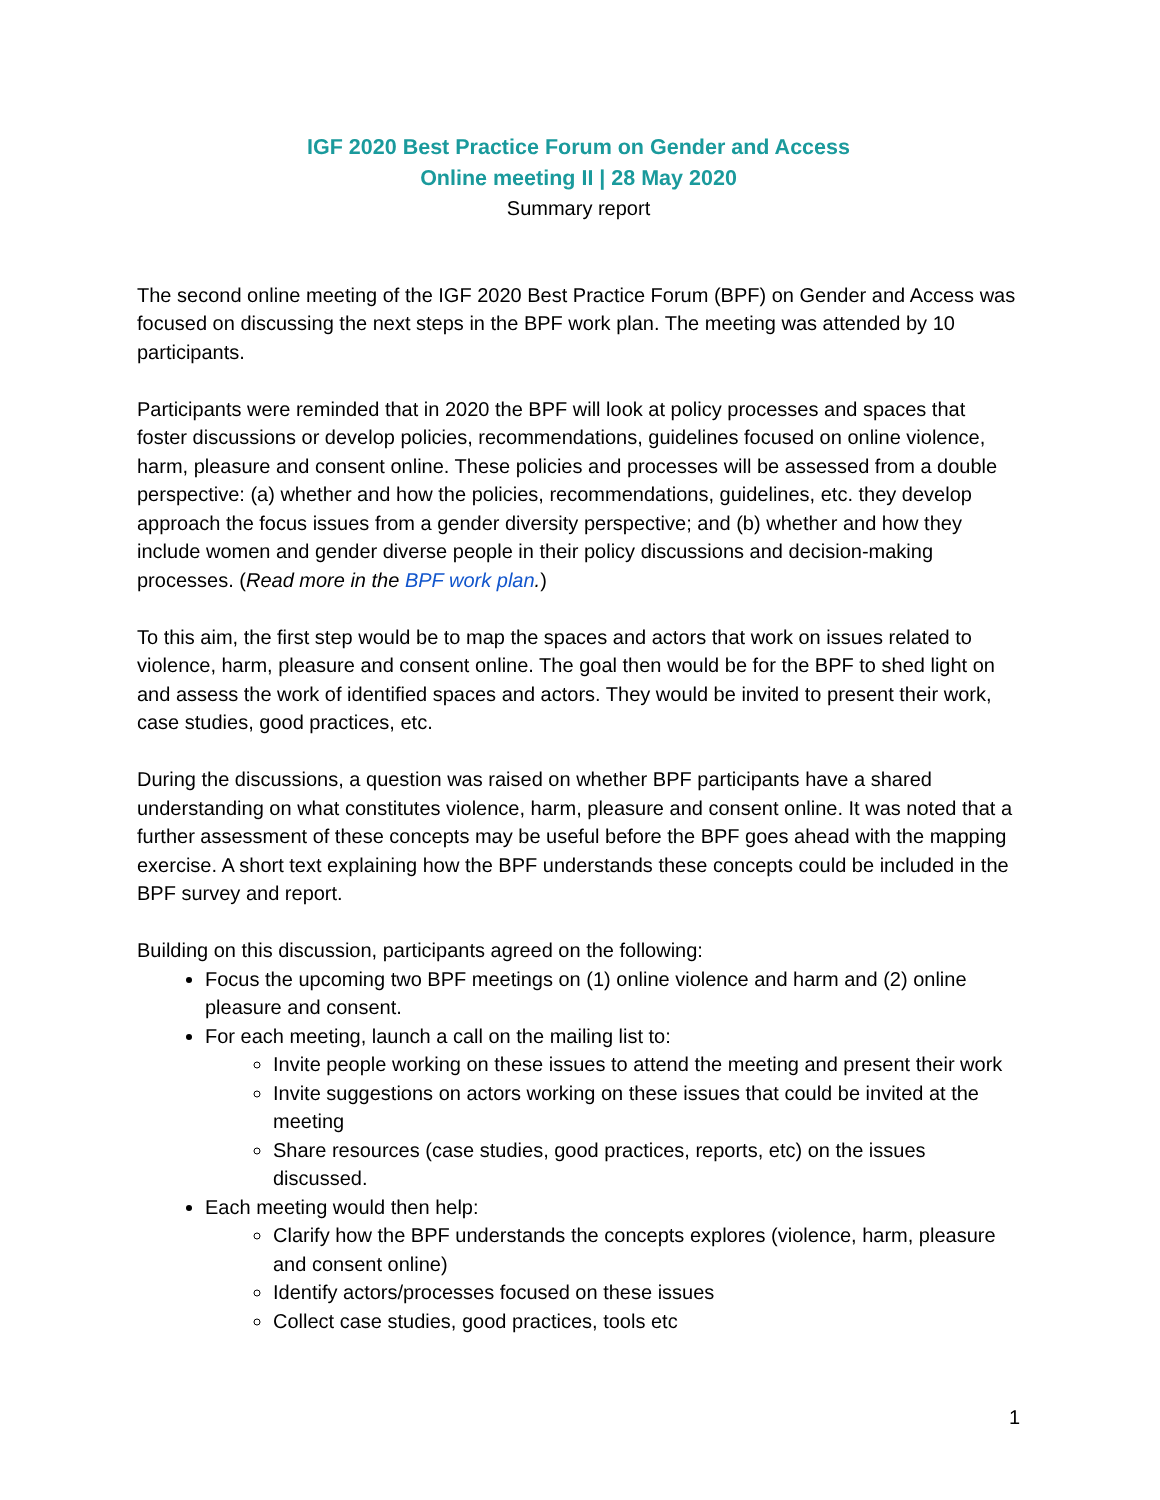IGF 2020 Best Practice Forum on Gender and Access
Online meeting II | 28 May 2020
Summary report
The second online meeting of the IGF 2020 Best Practice Forum (BPF) on Gender and Access was focused on discussing the next steps in the BPF work plan. The meeting was attended by 10 participants.
Participants were reminded that in 2020 the BPF will look at policy processes and spaces that foster discussions or develop policies, recommendations, guidelines focused on online violence, harm, pleasure and consent online. These policies and processes will be assessed from a double perspective: (a) whether and how the policies, recommendations, guidelines, etc. they develop approach the focus issues from a gender diversity perspective; and (b) whether and how they include women and gender diverse people in their policy discussions and decision-making processes. (Read more in the BPF work plan.)
To this aim, the first step would be to map the spaces and actors that work on issues related to violence, harm, pleasure and consent online. The goal then would be for the BPF to shed light on and assess the work of identified spaces and actors. They would be invited to present their work, case studies, good practices, etc.
During the discussions, a question was raised on whether BPF participants have a shared understanding on what constitutes violence, harm, pleasure and consent online. It was noted that a further assessment of these concepts may be useful before the BPF goes ahead with the mapping exercise. A short text explaining how the BPF understands these concepts could be included in the BPF survey and report.
Building on this discussion, participants agreed on the following:
Focus the upcoming two BPF meetings on (1) online violence and harm and (2) online pleasure and consent.
For each meeting, launch a call on the mailing list to:
Invite people working on these issues to attend the meeting and present their work
Invite suggestions on actors working on these issues that could be invited at the meeting
Share resources (case studies, good practices, reports, etc) on the issues discussed.
Each meeting would then help:
Clarify how the BPF understands the concepts explores (violence, harm, pleasure and consent online)
Identify actors/processes focused on these issues
Collect case studies, good practices, tools etc
1